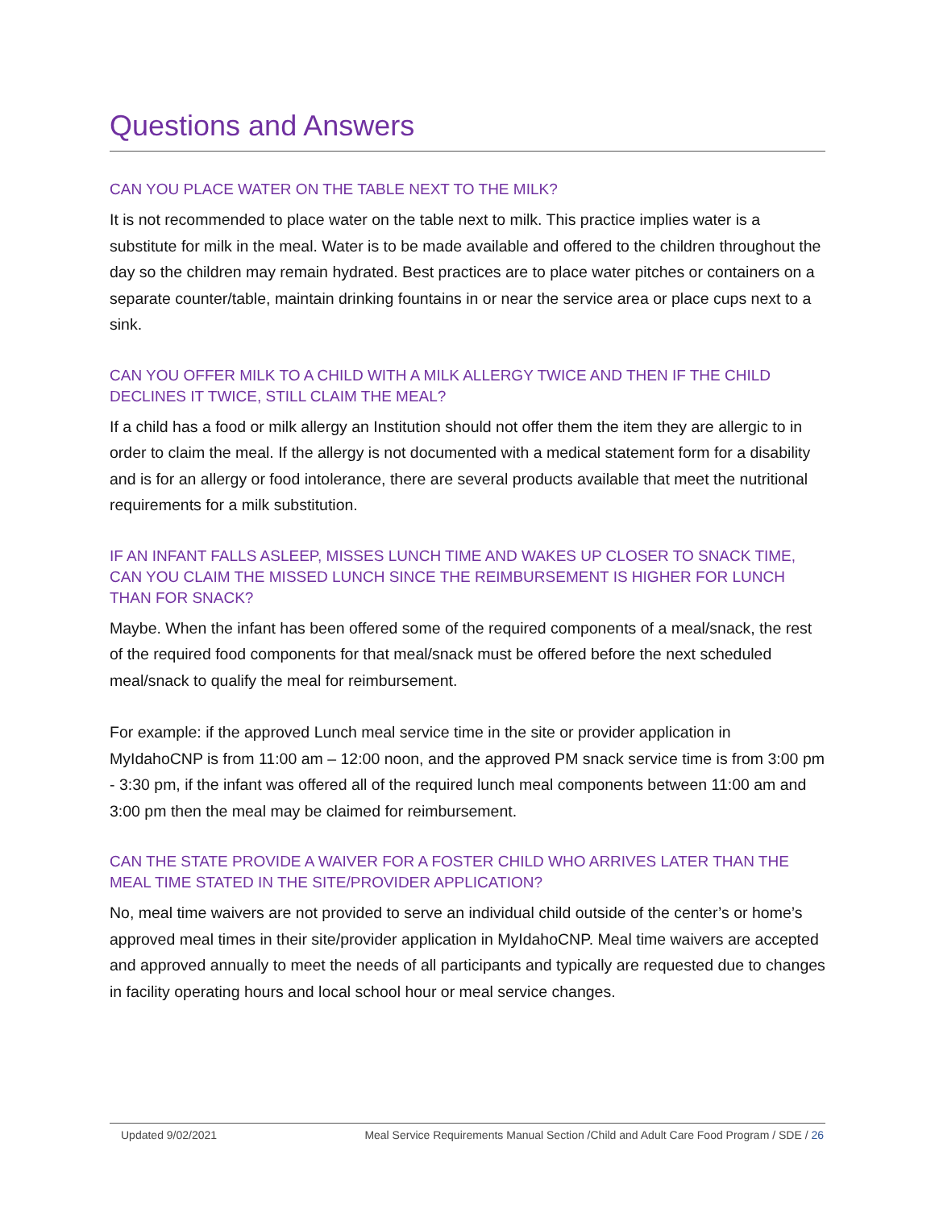Questions and Answers
CAN YOU PLACE WATER ON THE TABLE NEXT TO THE MILK?
It is not recommended to place water on the table next to milk. This practice implies water is a substitute for milk in the meal. Water is to be made available and offered to the children throughout the day so the children may remain hydrated. Best practices are to place water pitches or containers on a separate counter/table, maintain drinking fountains in or near the service area or place cups next to a sink.
CAN YOU OFFER MILK TO A CHILD WITH A MILK ALLERGY TWICE AND THEN IF THE CHILD DECLINES IT TWICE, STILL CLAIM THE MEAL?
If a child has a food or milk allergy an Institution should not offer them the item they are allergic to in order to claim the meal. If the allergy is not documented with a medical statement form for a disability and is for an allergy or food intolerance, there are several products available that meet the nutritional requirements for a milk substitution.
IF AN INFANT FALLS ASLEEP, MISSES LUNCH TIME AND WAKES UP CLOSER TO SNACK TIME, CAN YOU CLAIM THE MISSED LUNCH SINCE THE REIMBURSEMENT IS HIGHER FOR LUNCH THAN FOR SNACK?
Maybe. When the infant has been offered some of the required components of a meal/snack, the rest of the required food components for that meal/snack must be offered before the next scheduled meal/snack to qualify the meal for reimbursement.
For example: if the approved Lunch meal service time in the site or provider application in MyIdahoCNP is from 11:00 am – 12:00 noon, and the approved PM snack service time is from 3:00 pm - 3:30 pm, if the infant was offered all of the required lunch meal components between 11:00 am and 3:00 pm then the meal may be claimed for reimbursement.
CAN THE STATE PROVIDE A WAIVER FOR A FOSTER CHILD WHO ARRIVES LATER THAN THE MEAL TIME STATED IN THE SITE/PROVIDER APPLICATION?
No, meal time waivers are not provided to serve an individual child outside of the center’s or home’s approved meal times in their site/provider application in MyIdahoCNP. Meal time waivers are accepted and approved annually to meet the needs of all participants and typically are requested due to changes in facility operating hours and local school hour or meal service changes.
Updated 9/02/2021 Meal Service Requirements Manual Section /Child and Adult Care Food Program / SDE / 26